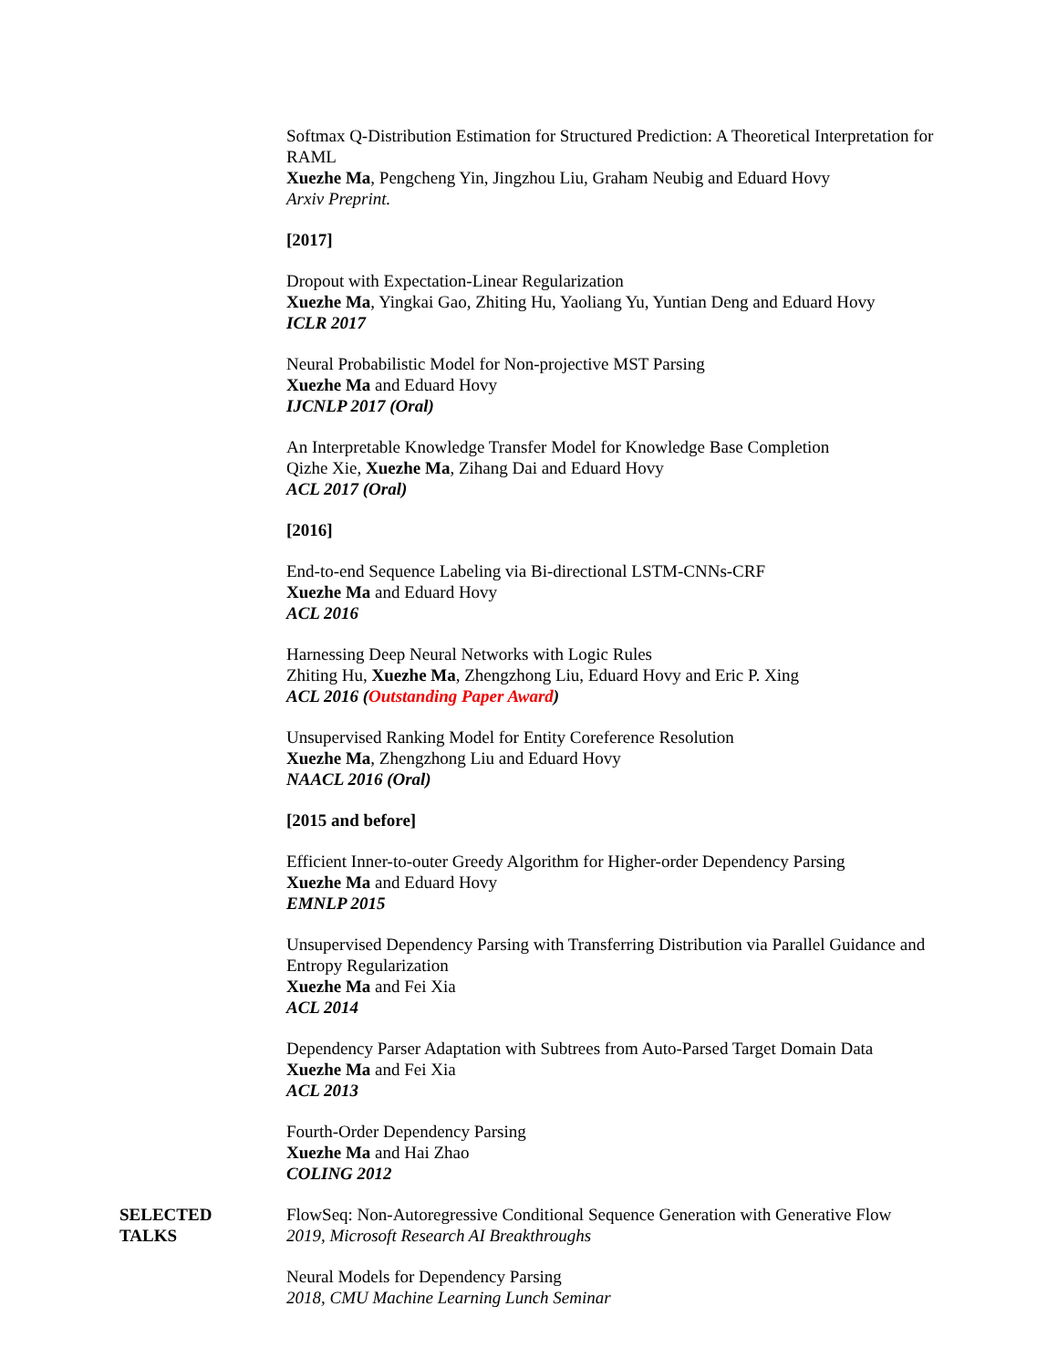Softmax Q-Distribution Estimation for Structured Prediction: A Theoretical Interpretation for RAML
Xuezhe Ma, Pengcheng Yin, Jingzhou Liu, Graham Neubig and Eduard Hovy
Arxiv Preprint.
[2017]
Dropout with Expectation-Linear Regularization
Xuezhe Ma, Yingkai Gao, Zhiting Hu, Yaoliang Yu, Yuntian Deng and Eduard Hovy
ICLR 2017
Neural Probabilistic Model for Non-projective MST Parsing
Xuezhe Ma and Eduard Hovy
IJCNLP 2017 (Oral)
An Interpretable Knowledge Transfer Model for Knowledge Base Completion
Qizhe Xie, Xuezhe Ma, Zihang Dai and Eduard Hovy
ACL 2017 (Oral)
[2016]
End-to-end Sequence Labeling via Bi-directional LSTM-CNNs-CRF
Xuezhe Ma and Eduard Hovy
ACL 2016
Harnessing Deep Neural Networks with Logic Rules
Zhiting Hu, Xuezhe Ma, Zhengzhong Liu, Eduard Hovy and Eric P. Xing
ACL 2016 (Outstanding Paper Award)
Unsupervised Ranking Model for Entity Coreference Resolution
Xuezhe Ma, Zhengzhong Liu and Eduard Hovy
NAACL 2016 (Oral)
[2015 and before]
Efficient Inner-to-outer Greedy Algorithm for Higher-order Dependency Parsing
Xuezhe Ma and Eduard Hovy
EMNLP 2015
Unsupervised Dependency Parsing with Transferring Distribution via Parallel Guidance and Entropy Regularization
Xuezhe Ma and Fei Xia
ACL 2014
Dependency Parser Adaptation with Subtrees from Auto-Parsed Target Domain Data
Xuezhe Ma and Fei Xia
ACL 2013
Fourth-Order Dependency Parsing
Xuezhe Ma and Hai Zhao
COLING 2012
SELECTED
TALKS
FlowSeq: Non-Autoregressive Conditional Sequence Generation with Generative Flow
2019, Microsoft Research AI Breakthroughs
Neural Models for Dependency Parsing
2018, CMU Machine Learning Lunch Seminar